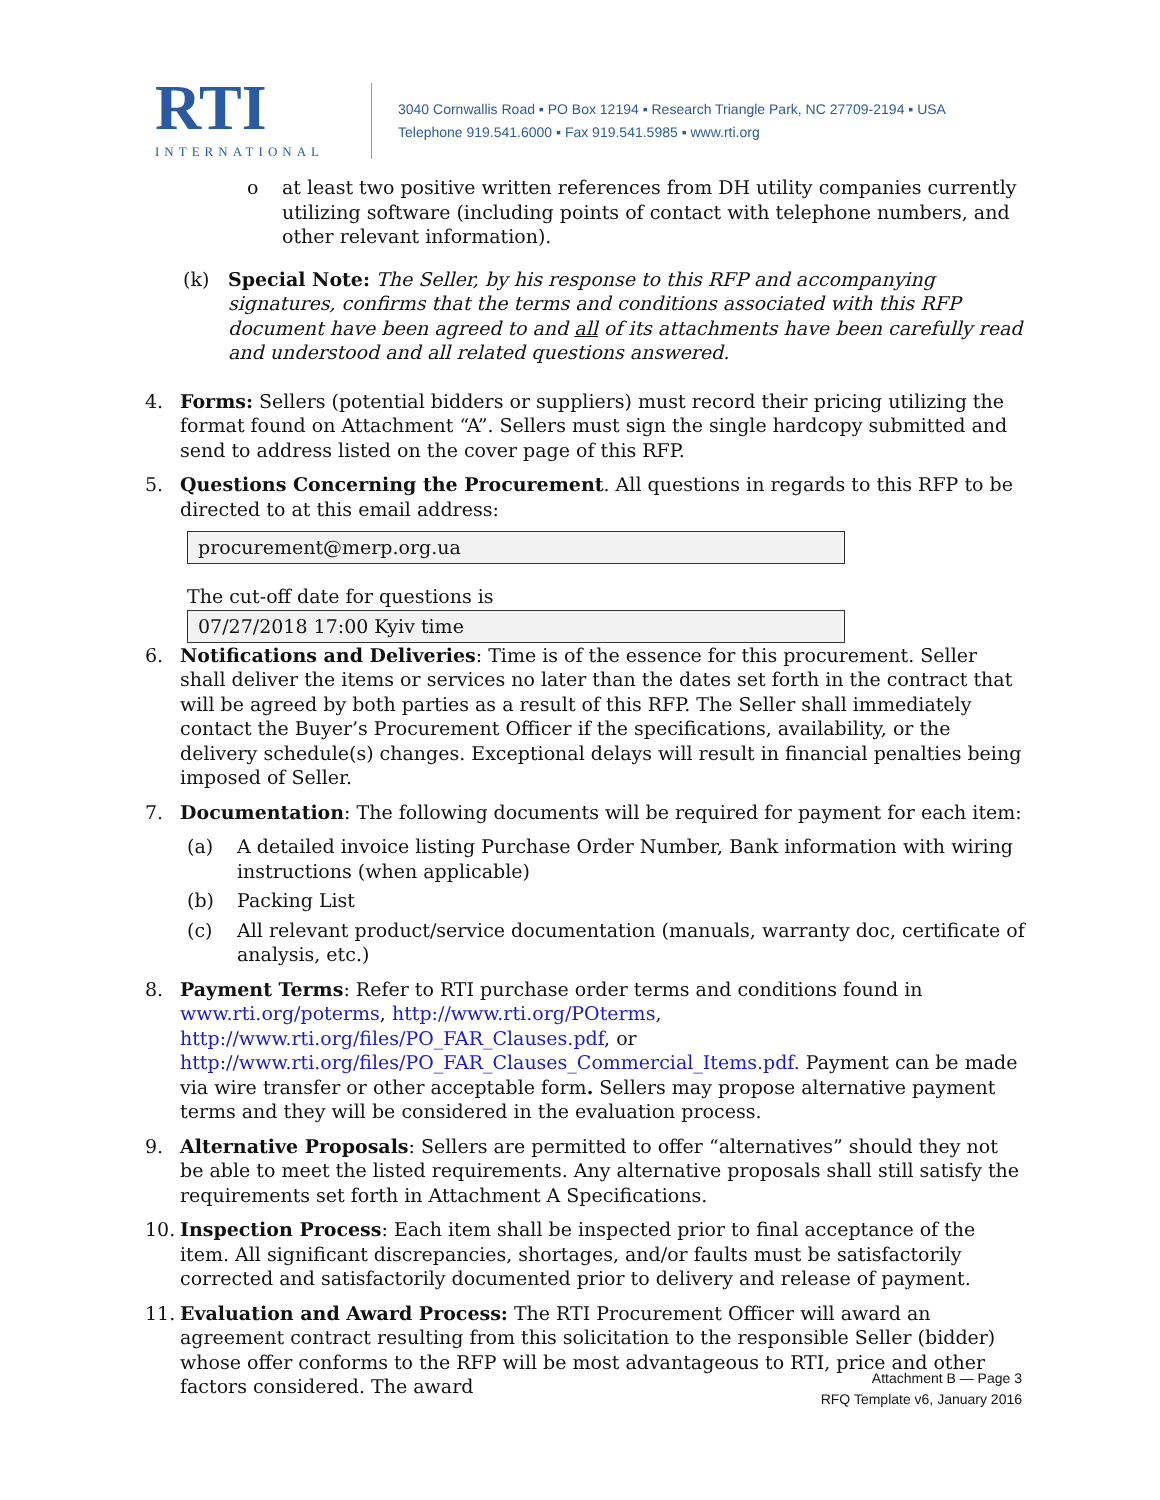RTI
INTERNATIONAL
3040 Cornwallis Road ▪ PO Box 12194 ▪ Research Triangle Park, NC 27709-2194 ▪ USA
Telephone 919.541.6000 ▪ Fax 919.541.5985 ▪ www.rti.org
o at least two positive written references from DH utility companies currently utilizing software (including points of contact with telephone numbers, and other relevant information).
(k) Special Note: The Seller, by his response to this RFP and accompanying signatures, confirms that the terms and conditions associated with this RFP document have been agreed to and all of its attachments have been carefully read and understood and all related questions answered.
4. Forms: Sellers (potential bidders or suppliers) must record their pricing utilizing the format found on Attachment “A”. Sellers must sign the single hardcopy submitted and send to address listed on the cover page of this RFP.
5. Questions Concerning the Procurement. All questions in regards to this RFP to be directed to at this email address:
procurement@merp.org.ua
The cut-off date for questions is
07/27/2018 17:00 Kyiv time
6. Notifications and Deliveries: Time is of the essence for this procurement. Seller shall deliver the items or services no later than the dates set forth in the contract that will be agreed by both parties as a result of this RFP. The Seller shall immediately contact the Buyer’s Procurement Officer if the specifications, availability, or the delivery schedule(s) changes. Exceptional delays will result in financial penalties being imposed of Seller.
7. Documentation: The following documents will be required for payment for each item:
(a) A detailed invoice listing Purchase Order Number, Bank information with wiring instructions (when applicable)
(b) Packing List
(c) All relevant product/service documentation (manuals, warranty doc, certificate of analysis, etc.)
8. Payment Terms: Refer to RTI purchase order terms and conditions found in www.rti.org/poterms, http://www.rti.org/POterms, http://www.rti.org/files/PO_FAR_Clauses.pdf, or http://www.rti.org/files/PO_FAR_Clauses_Commercial_Items.pdf. Payment can be made via wire transfer or other acceptable form. Sellers may propose alternative payment terms and they will be considered in the evaluation process.
9. Alternative Proposals: Sellers are permitted to offer “alternatives” should they not be able to meet the listed requirements. Any alternative proposals shall still satisfy the requirements set forth in Attachment A Specifications.
10. Inspection Process: Each item shall be inspected prior to final acceptance of the item. All significant discrepancies, shortages, and/or faults must be satisfactorily corrected and satisfactorily documented prior to delivery and release of payment.
11. Evaluation and Award Process: The RTI Procurement Officer will award an agreement contract resulting from this solicitation to the responsible Seller (bidder) whose offer conforms to the RFP will be most advantageous to RTI, price and other factors considered. The award
Attachment B — Page 3
RFQ Template v6, January 2016